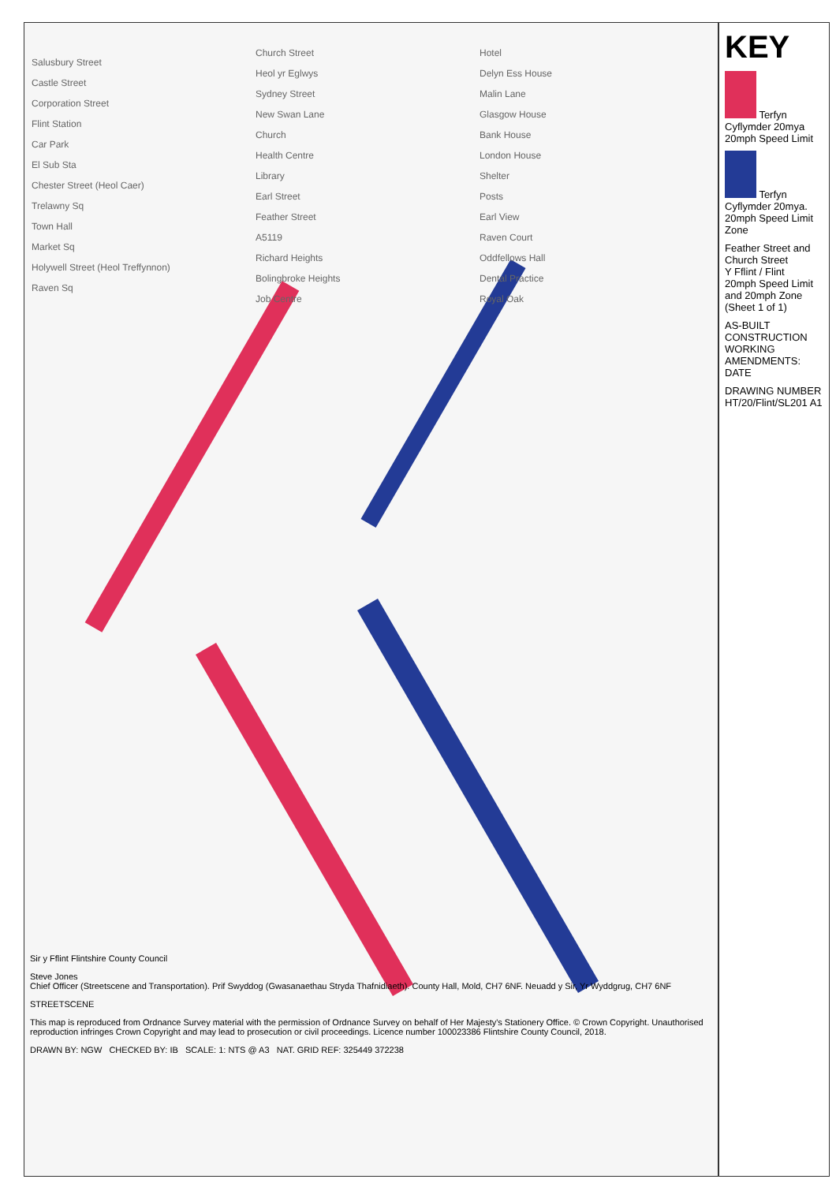Salusbury Street
Castle Street
Corporation Street
Flint Station
Car Park
El Sub Sta
Chester Street (Heol Caer)
Trelawny Sq
Town Hall
Market Sq
Holywell Street (Heol Treffynnon)
Raven Sq
Church Street
Heol yr Eglwys
Sydney Street
New Swan Lane
Church
Health Centre
Library
Earl Street
Feather Street
A5119
Richard Heights
Bolingbroke Heights
Job Centre
Hotel
Delyn Ess House
Malin Lane
Glasgow House
Bank House
London House
Shelter
Posts
Earl View
Raven Court
Oddfellows Hall
Dental Practice
Royal Oak
KEY
Terfyn Cyflymder 20mya
20mph Speed Limit
Terfyn Cyflymder 20mya.
20mph Speed Limit Zone
Feather Street and Church Street
Y Fflint / Flint
20mph Speed Limit and 20mph Zone
(Sheet 1 of 1)
AS-BUILT
CONSTRUCTION WORKING
AMENDMENTS: DATE
DRAWING NUMBER
HT/20/Flint/SL201 A1
Sir y Fflint Flintshire County Council
Steve Jones
Chief Officer (Streetscene and Transportation). Prif Swyddog (Gwasanaethau Stryda Thafnidiaeth). County Hall, Mold, CH7 6NF. Neuadd y Sir, Yr Wyddgrug, CH7 6NF
STREETSCENE
This map is reproduced from Ordnance Survey material with the permission of Ordnance Survey on behalf of Her Majesty's Stationery Office. © Crown Copyright. Unauthorised reproduction infringes Crown Copyright and may lead to prosecution or civil proceedings. Licence number 100023386 Flintshire County Council, 2018.
DRAWN BY: NGW CHECKED BY: IB SCALE: 1: NTS @ A3 NAT. GRID REF: 325449 372238